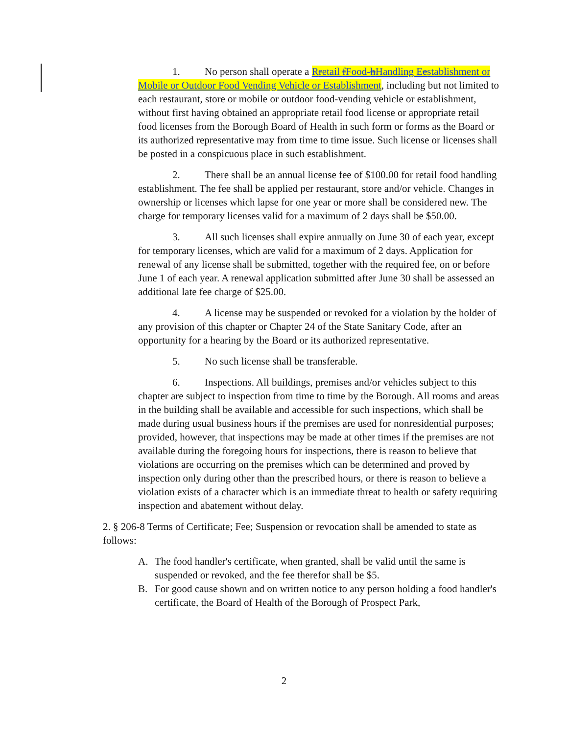1. No person shall operate a Rretail f Food-h Handling Eestablishment or Mobile or Outdoor Food Vending Vehicle or Establishment, including but not limited to each restaurant, store or mobile or outdoor food-vending vehicle or establishment, without first having obtained an appropriate retail food license or appropriate retail food licenses from the Borough Board of Health in such form or forms as the Board or its authorized representative may from time to time issue. Such license or licenses shall be posted in a conspicuous place in such establishment.
2. There shall be an annual license fee of $100.00 for retail food handling establishment. The fee shall be applied per restaurant, store and/or vehicle. Changes in ownership or licenses which lapse for one year or more shall be considered new. The charge for temporary licenses valid for a maximum of 2 days shall be $50.00.
3. All such licenses shall expire annually on June 30 of each year, except for temporary licenses, which are valid for a maximum of 2 days. Application for renewal of any license shall be submitted, together with the required fee, on or before June 1 of each year. A renewal application submitted after June 30 shall be assessed an additional late fee charge of $25.00.
4. A license may be suspended or revoked for a violation by the holder of any provision of this chapter or Chapter 24 of the State Sanitary Code, after an opportunity for a hearing by the Board or its authorized representative.
5. No such license shall be transferable.
6. Inspections. All buildings, premises and/or vehicles subject to this chapter are subject to inspection from time to time by the Borough. All rooms and areas in the building shall be available and accessible for such inspections, which shall be made during usual business hours if the premises are used for nonresidential purposes; provided, however, that inspections may be made at other times if the premises are not available during the foregoing hours for inspections, there is reason to believe that violations are occurring on the premises which can be determined and proved by inspection only during other than the prescribed hours, or there is reason to believe a violation exists of a character which is an immediate threat to health or safety requiring inspection and abatement without delay.
2. § 206-8 Terms of Certificate; Fee; Suspension or revocation shall be amended to state as follows:
A. The food handler's certificate, when granted, shall be valid until the same is suspended or revoked, and the fee therefor shall be $5.
B. For good cause shown and on written notice to any person holding a food handler's certificate, the Board of Health of the Borough of Prospect Park,
2